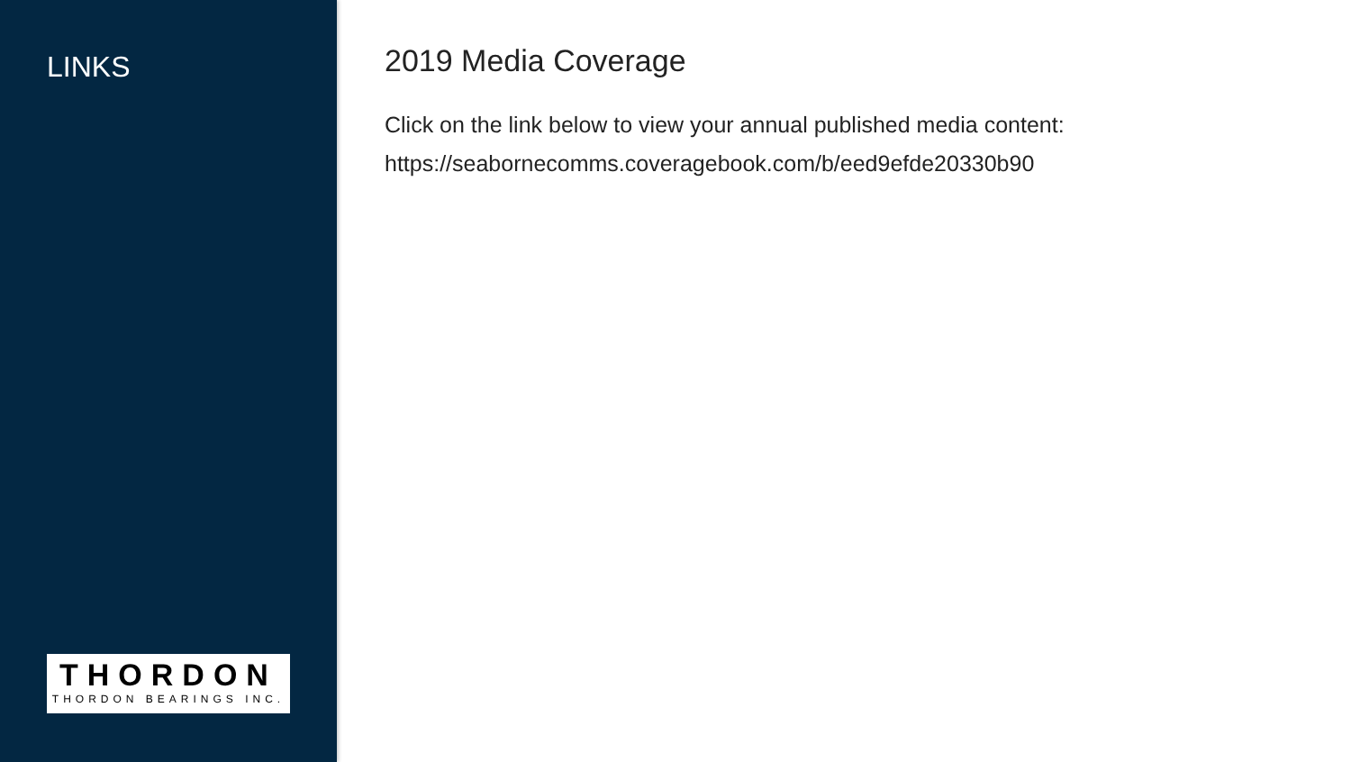LINKS
THORDON
THORDON BEARINGS INC.
2019 Media Coverage
Click on the link below to view your annual published media content:
https://seabornecomms.coveragebook.com/b/eed9efde20330b90